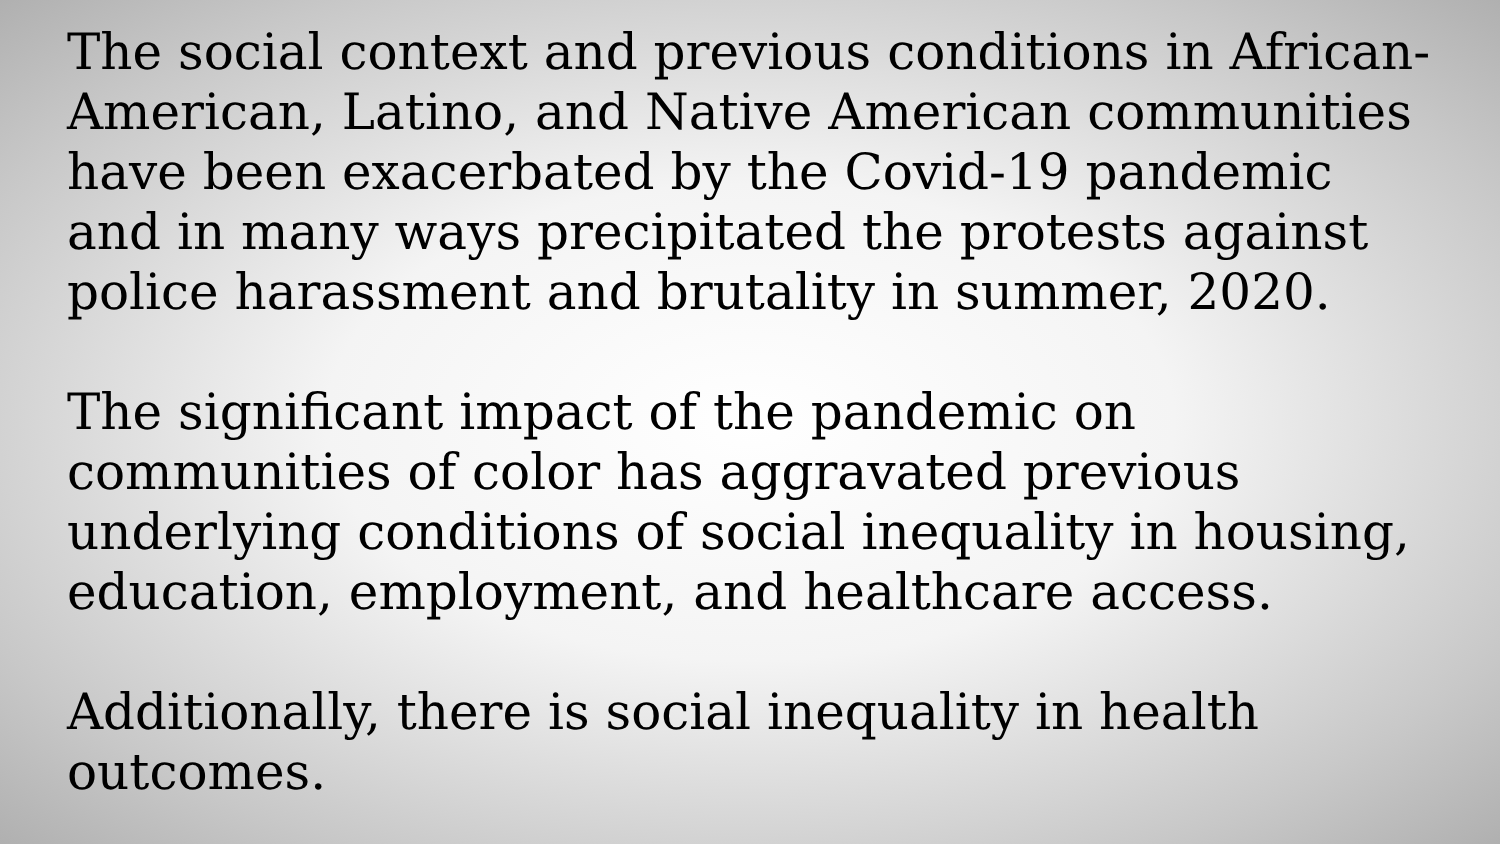The social context and previous conditions in African-American, Latino, and Native American communities have been exacerbated by the Covid-19 pandemic and in many ways precipitated the protests against police harassment and brutality in summer, 2020.
The significant impact of the pandemic on communities of color has aggravated previous underlying conditions of social inequality in housing, education, employment, and healthcare access.
Additionally, there is social inequality in health outcomes.